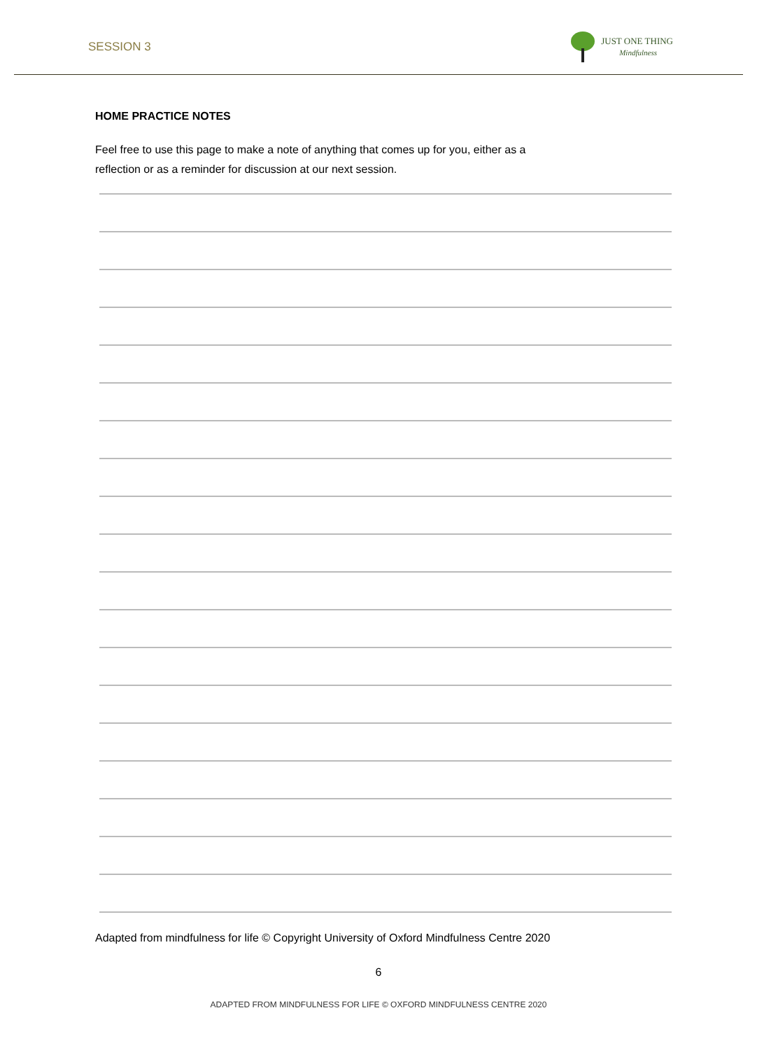SESSION 3
JUST ONE THING
Mindfulness
HOME PRACTICE NOTES
Feel free to use this page to make a note of anything that comes up for you, either as a
reflection or as a reminder for discussion at our next session.
Adapted from mindfulness for life © Copyright University of Oxford Mindfulness Centre 2020
6
ADAPTED FROM MINDFULNESS FOR LIFE © OXFORD MINDFULNESS CENTRE 2020